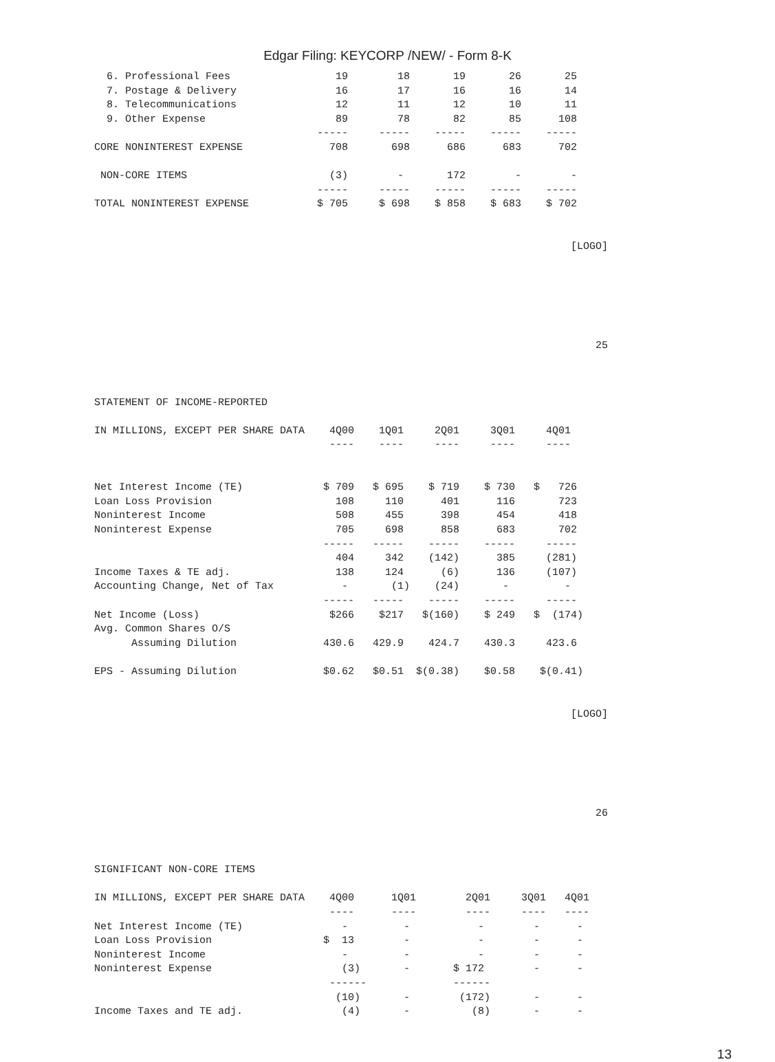Edgar Filing: KEYCORP /NEW/ - Form 8-K
  6. Professional Fees                 19        18       19       26       25
  7. Postage & Delivery                16        17       16       16       14
  8. Telecommunications                12        11       12       10       11
  9. Other Expense                     89        78       82       85      108
                                    -----     -----    -----    -----    -----
CORE NONINTEREST EXPENSE              708       698      686      683      702

 NON-CORE ITEMS                       (3)        -       172        -        -
                                    -----     -----    -----    -----    -----
TOTAL NONINTEREST EXPENSE           $ 705     $ 698    $ 858    $ 683    $ 702


                                                                             [LOGO]






                                                                                 25



STATEMENT OF INCOME-REPORTED

IN MILLIONS, EXCEPT PER SHARE DATA    4Q00    1Q01     2Q01     3Q01     4Q01
                                      ----    ----     ----     ----     ----


Net Interest Income (TE)             $ 709   $ 695    $ 719    $ 730   $   726
Loan Loss Provision                    108     110      401      116       723
Noninterest Income                     508     455      398      454       418
Noninterest Expense                    705     698      858      683       702
                                     -----   -----    -----    -----     -----
                                       404     342    (142)      385     (281)
Income Taxes & TE adj.                 138     124      (6)      136     (107)
Accounting Change, Net of Tax           -       (1)    (24)       -         -
                                     -----   -----    -----    -----     -----
Net Income (Loss)                     $266    $217   $(160)    $ 249   $  (174)
Avg. Common Shares O/S
      Assuming Dilution              430.6   429.9    424.7    430.3     423.6

EPS - Assuming Dilution              $0.62   $0.51  $(0.38)    $0.58    $(0.41)


                                                                             [LOGO]






                                                                                 26



SIGNIFICANT NON-CORE ITEMS

IN MILLIONS, EXCEPT PER SHARE DATA    4Q00      1Q01        2Q01     3Q01   4Q01
                                      ----      ----        ----     ----   ----
Net Interest Income (TE)                -         -           -        -      -
Loan Loss Provision                  $  13        -           -        -      -
Noninterest Income                      -         -           -        -      -
Noninterest Expense                     (3)       -       $ 172        -      -
                                      ------              ------
                                       (10)       -        (172)       -      -
Income Taxes and TE adj.                (4)       -          (8)       -      -
13